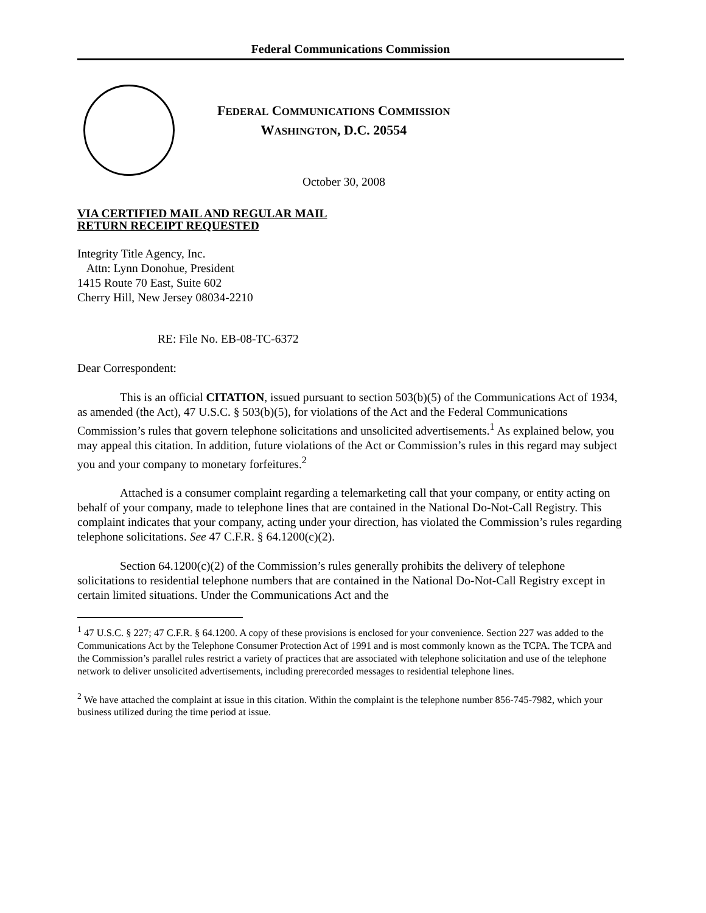Federal Communications Commission
FEDERAL COMMUNICATIONS COMMISSION
WASHINGTON, D.C. 20554
October 30, 2008
VIA CERTIFIED MAIL AND REGULAR MAIL
RETURN RECEIPT REQUESTED
Integrity Title Agency, Inc.
Attn: Lynn Donohue, President
1415 Route 70 East, Suite 602
Cherry Hill, New Jersey 08034-2210
RE: File No. EB-08-TC-6372
Dear Correspondent:
This is an official CITATION, issued pursuant to section 503(b)(5) of the Communications Act of 1934, as amended (the Act), 47 U.S.C. § 503(b)(5), for violations of the Act and the Federal Communications Commission’s rules that govern telephone solicitations and unsolicited advertisements.<sup>1</sup> As explained below, you may appeal this citation. In addition, future violations of the Act or Commission’s rules in this regard may subject you and your company to monetary forfeitures.<sup>2</sup>
Attached is a consumer complaint regarding a telemarketing call that your company, or entity acting on behalf of your company, made to telephone lines that are contained in the National Do-Not-Call Registry. This complaint indicates that your company, acting under your direction, has violated the Commission’s rules regarding telephone solicitations. See 47 C.F.R. § 64.1200(c)(2).
Section 64.1200(c)(2) of the Commission’s rules generally prohibits the delivery of telephone solicitations to residential telephone numbers that are contained in the National Do-Not-Call Registry except in certain limited situations. Under the Communications Act and the
<sup>1</sup> 47 U.S.C. § 227; 47 C.F.R. § 64.1200. A copy of these provisions is enclosed for your convenience. Section 227 was added to the Communications Act by the Telephone Consumer Protection Act of 1991 and is most commonly known as the TCPA. The TCPA and the Commission’s parallel rules restrict a variety of practices that are associated with telephone solicitation and use of the telephone network to deliver unsolicited advertisements, including prerecorded messages to residential telephone lines.
<sup>2</sup> We have attached the complaint at issue in this citation. Within the complaint is the telephone number 856-745-7982, which your business utilized during the time period at issue.